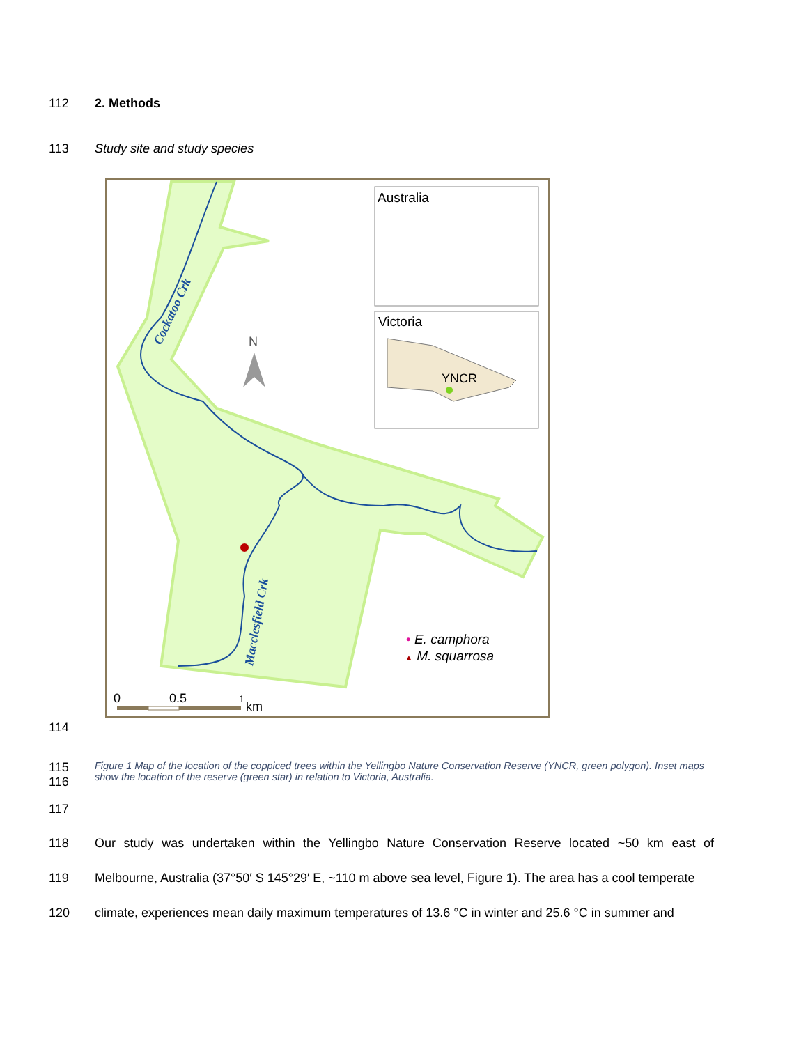112 2. Methods
113 Study site and study species
Cockatoo Crk
Macclesfield Crk
N
Australia
Victoria
YNCR
• E. camphora
▲ M. squarrosa
0
0.5
1
km
114
115
116 Figure 1 Map of the location of the coppiced trees within the Yellingbo Nature Conservation Reserve (YNCR, green polygon). Inset maps show the location of the reserve (green star) in relation to Victoria, Australia.
117
118 Our study was undertaken within the Yellingbo Nature Conservation Reserve located ~50 km east of
119 Melbourne, Australia (37°50′ S 145°29′ E, ~110 m above sea level, Figure 1). The area has a cool temperate
120 climate, experiences mean daily maximum temperatures of 13.6 °C in winter and 25.6 °C in summer and